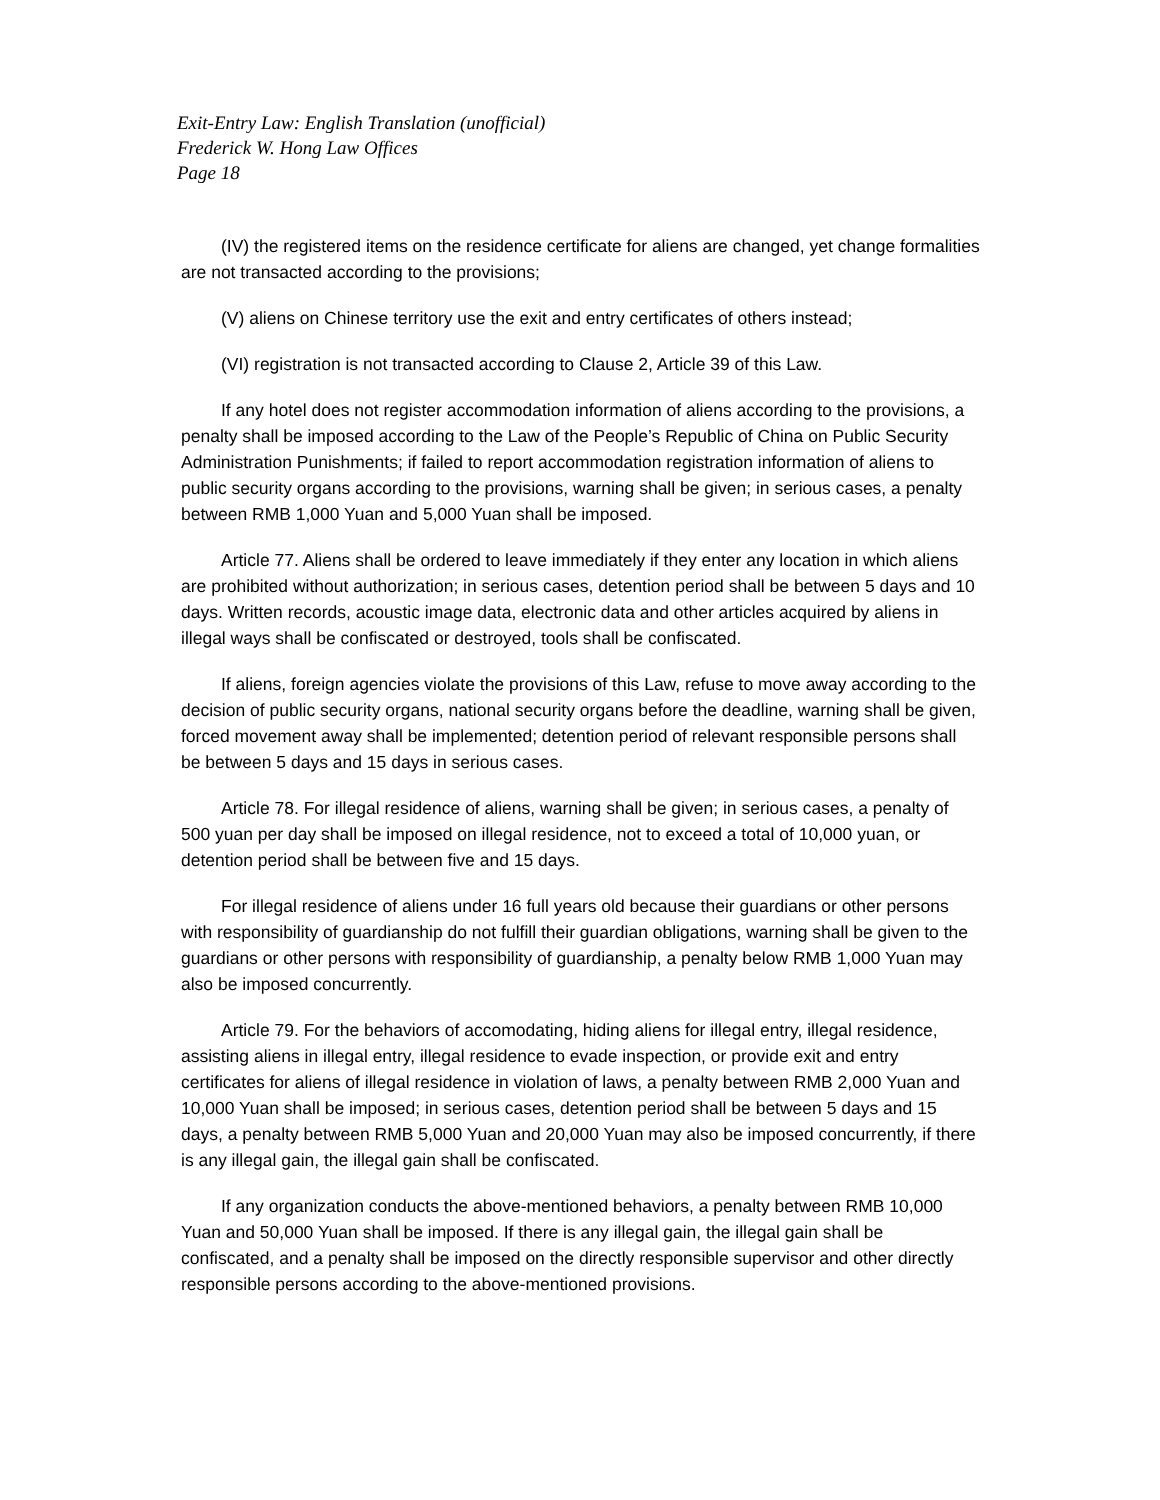Exit-Entry Law: English Translation (unofficial)
Frederick W. Hong Law Offices
Page 18
(IV) the registered items on the residence certificate for aliens are changed, yet change formalities are not transacted according to the provisions;
(V) aliens on Chinese territory use the exit and entry certificates of others instead;
(VI) registration is not transacted according to Clause 2, Article 39 of this Law.
If any hotel does not register accommodation information of aliens according to the provisions, a penalty shall be imposed according to the Law of the People’s Republic of China on Public Security Administration Punishments; if failed to report accommodation registration information of aliens to public security organs according to the provisions, warning shall be given; in serious cases, a penalty between RMB 1,000 Yuan and 5,000 Yuan shall be imposed.
Article 77. Aliens shall be ordered to leave immediately if they enter any location in which aliens are prohibited without authorization; in serious cases, detention period shall be between 5 days and 10 days. Written records, acoustic image data, electronic data and other articles acquired by aliens in illegal ways shall be confiscated or destroyed, tools shall be confiscated.
If aliens, foreign agencies violate the provisions of this Law, refuse to move away according to the decision of public security organs, national security organs before the deadline, warning shall be given, forced movement away shall be implemented; detention period of relevant responsible persons shall be between 5 days and 15 days in serious cases.
Article 78. For illegal residence of aliens, warning shall be given; in serious cases, a penalty of 500 yuan per day shall be imposed on illegal residence, not to exceed a total of 10,000 yuan, or detention period shall be between five and 15 days.
For illegal residence of aliens under 16 full years old because their guardians or other persons with responsibility of guardianship do not fulfill their guardian obligations, warning shall be given to the guardians or other persons with responsibility of guardianship, a penalty below RMB 1,000 Yuan may also be imposed concurrently.
Article 79. For the behaviors of accomodating, hiding aliens for illegal entry, illegal residence, assisting aliens in illegal entry, illegal residence to evade inspection, or provide exit and entry certificates for aliens of illegal residence in violation of laws, a penalty between RMB 2,000 Yuan and 10,000 Yuan shall be imposed; in serious cases, detention period shall be between 5 days and 15 days, a penalty between RMB 5,000 Yuan and 20,000 Yuan may also be imposed concurrently, if there is any illegal gain, the illegal gain shall be confiscated.
If any organization conducts the above-mentioned behaviors, a penalty between RMB 10,000 Yuan and 50,000 Yuan shall be imposed. If there is any illegal gain, the illegal gain shall be confiscated, and a penalty shall be imposed on the directly responsible supervisor and other directly responsible persons according to the above-mentioned provisions.